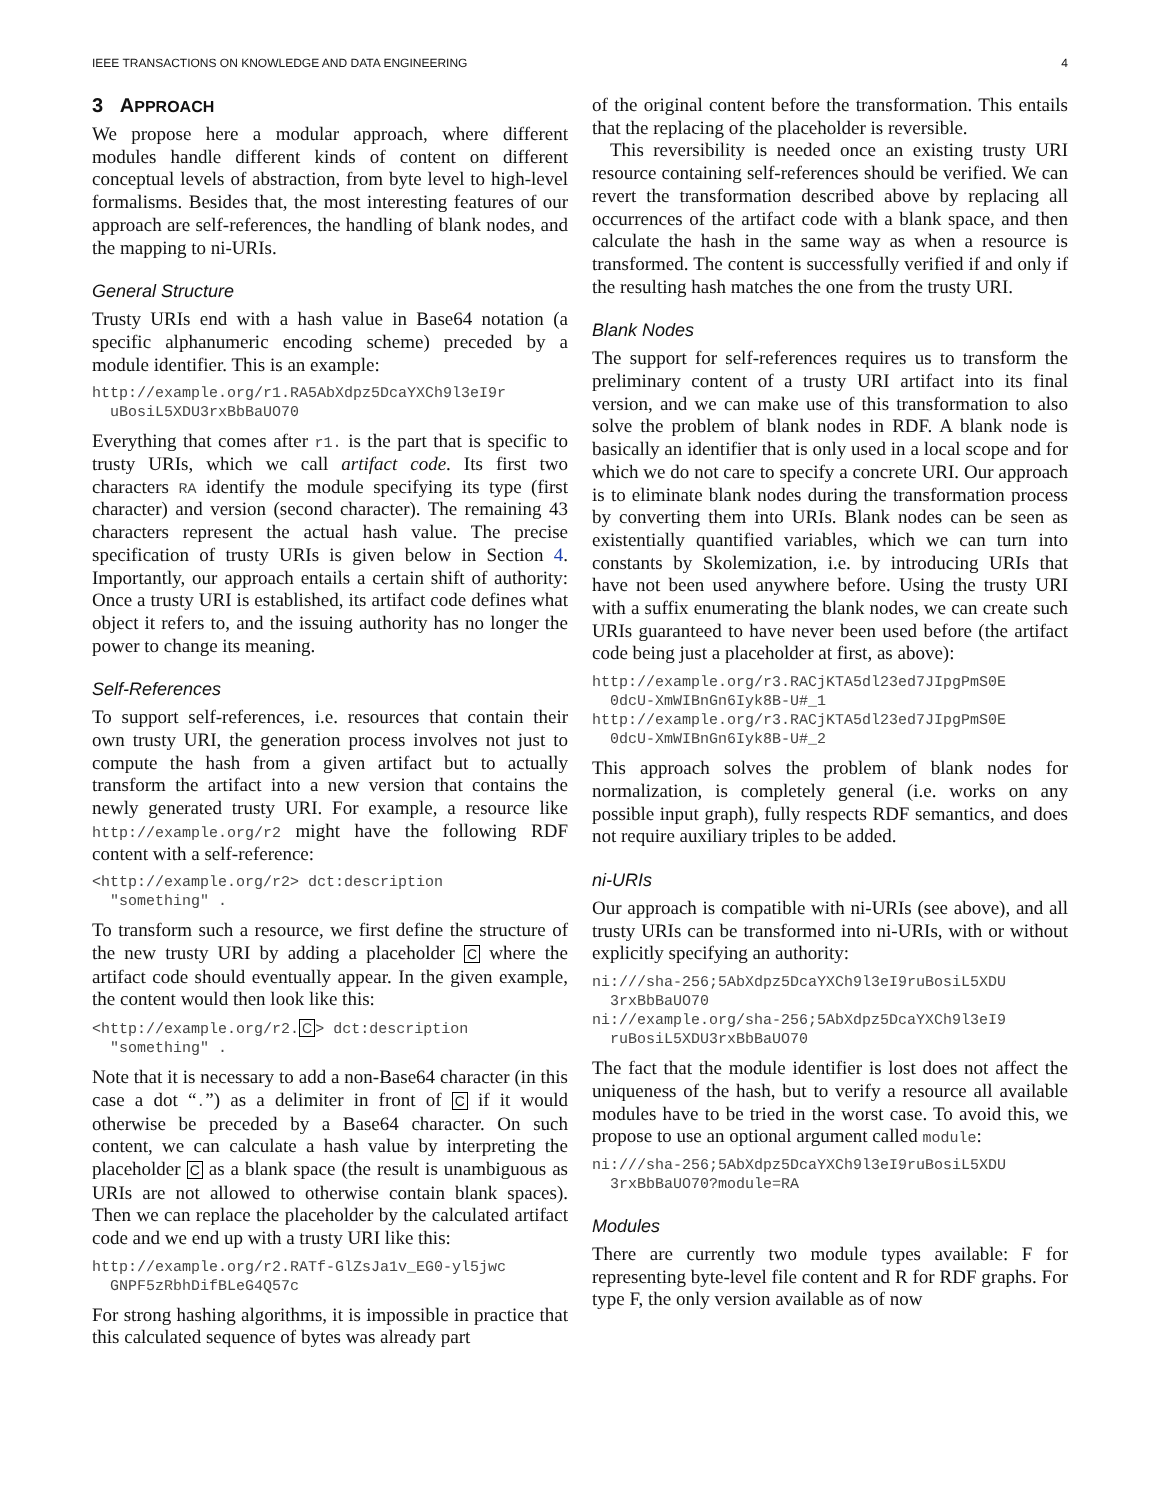IEEE TRANSACTIONS ON KNOWLEDGE AND DATA ENGINEERING 4
3 APPROACH
We propose here a modular approach, where different modules handle different kinds of content on different conceptual levels of abstraction, from byte level to high-level formalisms. Besides that, the most interesting features of our approach are self-references, the handling of blank nodes, and the mapping to ni-URIs.
General Structure
Trusty URIs end with a hash value in Base64 notation (a specific alphanumeric encoding scheme) preceded by a module identifier. This is an example:
http://example.org/r1.RA5AbXdpz5DcaYXCh9l3eI9r
  uBosiL5XDU3rxBbBaUO70
Everything that comes after r1. is the part that is specific to trusty URIs, which we call artifact code. Its first two characters RA identify the module specifying its type (first character) and version (second character). The remaining 43 characters represent the actual hash value. The precise specification of trusty URIs is given below in Section 4. Importantly, our approach entails a certain shift of authority: Once a trusty URI is established, its artifact code defines what object it refers to, and the issuing authority has no longer the power to change its meaning.
Self-References
To support self-references, i.e. resources that contain their own trusty URI, the generation process involves not just to compute the hash from a given artifact but to actually transform the artifact into a new version that contains the newly generated trusty URI. For example, a resource like http://example.org/r2 might have the following RDF content with a self-reference:
<http://example.org/r2> dct:description
  "something" .
To transform such a resource, we first define the structure of the new trusty URI by adding a placeholder C where the artifact code should eventually appear. In the given example, the content would then look like this:
<http://example.org/r2.C> dct:description
  "something" .
Note that it is necessary to add a non-Base64 character (in this case a dot “.”) as a delimiter in front of C if it would otherwise be preceded by a Base64 character. On such content, we can calculate a hash value by interpreting the placeholder C as a blank space (the result is unambiguous as URIs are not allowed to otherwise contain blank spaces). Then we can replace the placeholder by the calculated artifact code and we end up with a trusty URI like this:
http://example.org/r2.RATf-GlZsJa1v_EG0-yl5jwc
  GNPF5zRbhDifBLeG4Q57c
For strong hashing algorithms, it is impossible in practice that this calculated sequence of bytes was already part
of the original content before the transformation. This entails that the replacing of the placeholder is reversible.
This reversibility is needed once an existing trusty URI resource containing self-references should be verified. We can revert the transformation described above by replacing all occurrences of the artifact code with a blank space, and then calculate the hash in the same way as when a resource is transformed. The content is successfully verified if and only if the resulting hash matches the one from the trusty URI.
Blank Nodes
The support for self-references requires us to transform the preliminary content of a trusty URI artifact into its final version, and we can make use of this transformation to also solve the problem of blank nodes in RDF. A blank node is basically an identifier that is only used in a local scope and for which we do not care to specify a concrete URI. Our approach is to eliminate blank nodes during the transformation process by converting them into URIs. Blank nodes can be seen as existentially quantified variables, which we can turn into constants by Skolemization, i.e. by introducing URIs that have not been used anywhere before. Using the trusty URI with a suffix enumerating the blank nodes, we can create such URIs guaranteed to have never been used before (the artifact code being just a placeholder at first, as above):
http://example.org/r3.RACjKTA5dl23ed7JIpgPmS0E
  0dcU-XmWIBnGn6Iyk8B-U#_1
http://example.org/r3.RACjKTA5dl23ed7JIpgPmS0E
  0dcU-XmWIBnGn6Iyk8B-U#_2
This approach solves the problem of blank nodes for normalization, is completely general (i.e. works on any possible input graph), fully respects RDF semantics, and does not require auxiliary triples to be added.
ni-URIs
Our approach is compatible with ni-URIs (see above), and all trusty URIs can be transformed into ni-URIs, with or without explicitly specifying an authority:
ni:///sha-256;5AbXdpz5DcaYXCh9l3eI9ruBosiL5XDU
  3rxBbBaUO70
ni://example.org/sha-256;5AbXdpz5DcaYXCh9l3eI9
  ruBosiL5XDU3rxBbBaUO70
The fact that the module identifier is lost does not affect the uniqueness of the hash, but to verify a resource all available modules have to be tried in the worst case. To avoid this, we propose to use an optional argument called module:
ni:///sha-256;5AbXdpz5DcaYXCh9l3eI9ruBosiL5XDU
  3rxBbBaUO70?module=RA
Modules
There are currently two module types available: F for representing byte-level file content and R for RDF graphs. For type F, the only version available as of now